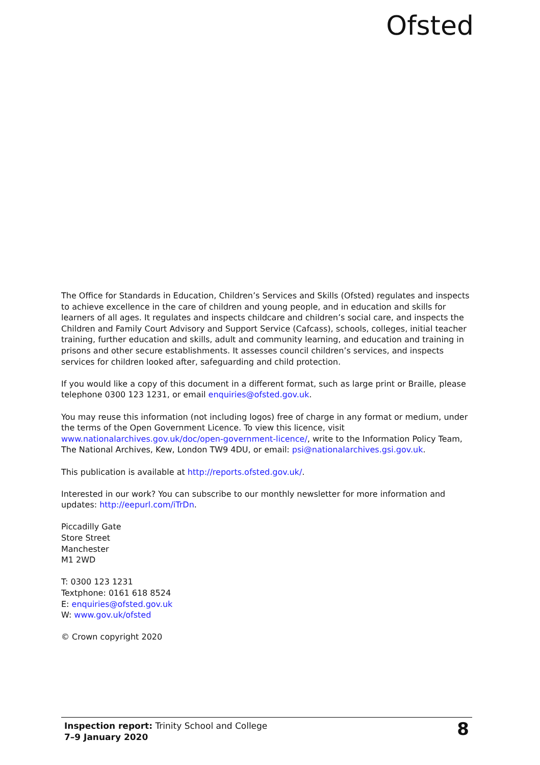Ofsted
The Office for Standards in Education, Children’s Services and Skills (Ofsted) regulates and inspects to achieve excellence in the care of children and young people, and in education and skills for learners of all ages. It regulates and inspects childcare and children’s social care, and inspects the Children and Family Court Advisory and Support Service (Cafcass), schools, colleges, initial teacher training, further education and skills, adult and community learning, and education and training in prisons and other secure establishments. It assesses council children’s services, and inspects services for children looked after, safeguarding and child protection.
If you would like a copy of this document in a different format, such as large print or Braille, please telephone 0300 123 1231, or email enquiries@ofsted.gov.uk.
You may reuse this information (not including logos) free of charge in any format or medium, under the terms of the Open Government Licence. To view this licence, visit www.nationalarchives.gov.uk/doc/open-government-licence/, write to the Information Policy Team, The National Archives, Kew, London TW9 4DU, or email: psi@nationalarchives.gsi.gov.uk.
This publication is available at http://reports.ofsted.gov.uk/.
Interested in our work? You can subscribe to our monthly newsletter for more information and updates: http://eepurl.com/iTrDn.
Piccadilly Gate
Store Street
Manchester
M1 2WD
T: 0300 123 1231
Textphone: 0161 618 8524
E: enquiries@ofsted.gov.uk
W: www.gov.uk/ofsted
© Crown copyright 2020
Inspection report: Trinity School and College
7–9 January 2020
8